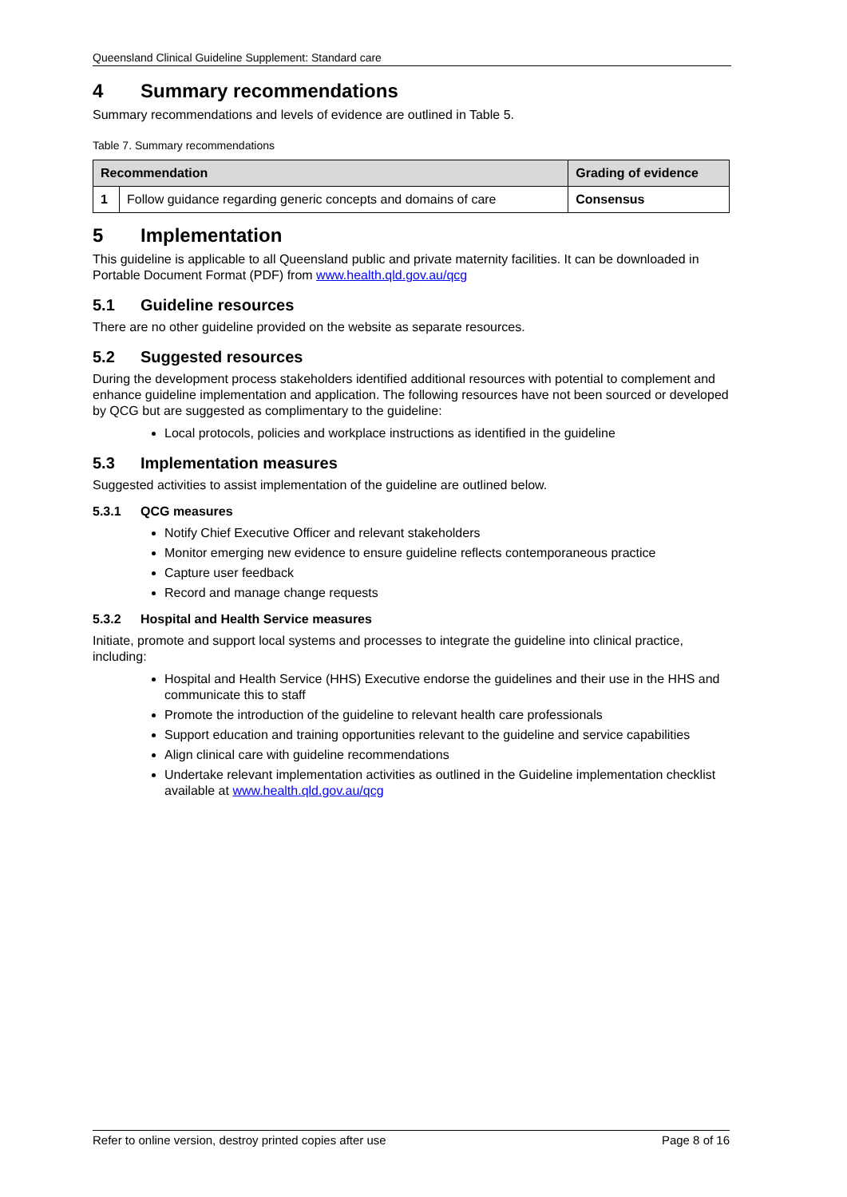Queensland Clinical Guideline Supplement: Standard care
4 Summary recommendations
Summary recommendations and levels of evidence are outlined in Table 5.
Table 7. Summary recommendations
| Recommendation | | Grading of evidence |
| --- | --- | --- |
| 1 | Follow guidance regarding generic concepts and domains of care | Consensus |
5 Implementation
This guideline is applicable to all Queensland public and private maternity facilities. It can be downloaded in Portable Document Format (PDF) from www.health.qld.gov.au/qcg
5.1 Guideline resources
There are no other guideline provided on the website as separate resources.
5.2 Suggested resources
During the development process stakeholders identified additional resources with potential to complement and enhance guideline implementation and application. The following resources have not been sourced or developed by QCG but are suggested as complimentary to the guideline:
Local protocols, policies and workplace instructions as identified in the guideline
5.3 Implementation measures
Suggested activities to assist implementation of the guideline are outlined below.
5.3.1 QCG measures
Notify Chief Executive Officer and relevant stakeholders
Monitor emerging new evidence to ensure guideline reflects contemporaneous practice
Capture user feedback
Record and manage change requests
5.3.2 Hospital and Health Service measures
Initiate, promote and support local systems and processes to integrate the guideline into clinical practice, including:
Hospital and Health Service (HHS) Executive endorse the guidelines and their use in the HHS and communicate this to staff
Promote the introduction of the guideline to relevant health care professionals
Support education and training opportunities relevant to the guideline and service capabilities
Align clinical care with guideline recommendations
Undertake relevant implementation activities as outlined in the Guideline implementation checklist available at www.health.qld.gov.au/qcg
Refer to online version, destroy printed copies after use Page 8 of 16